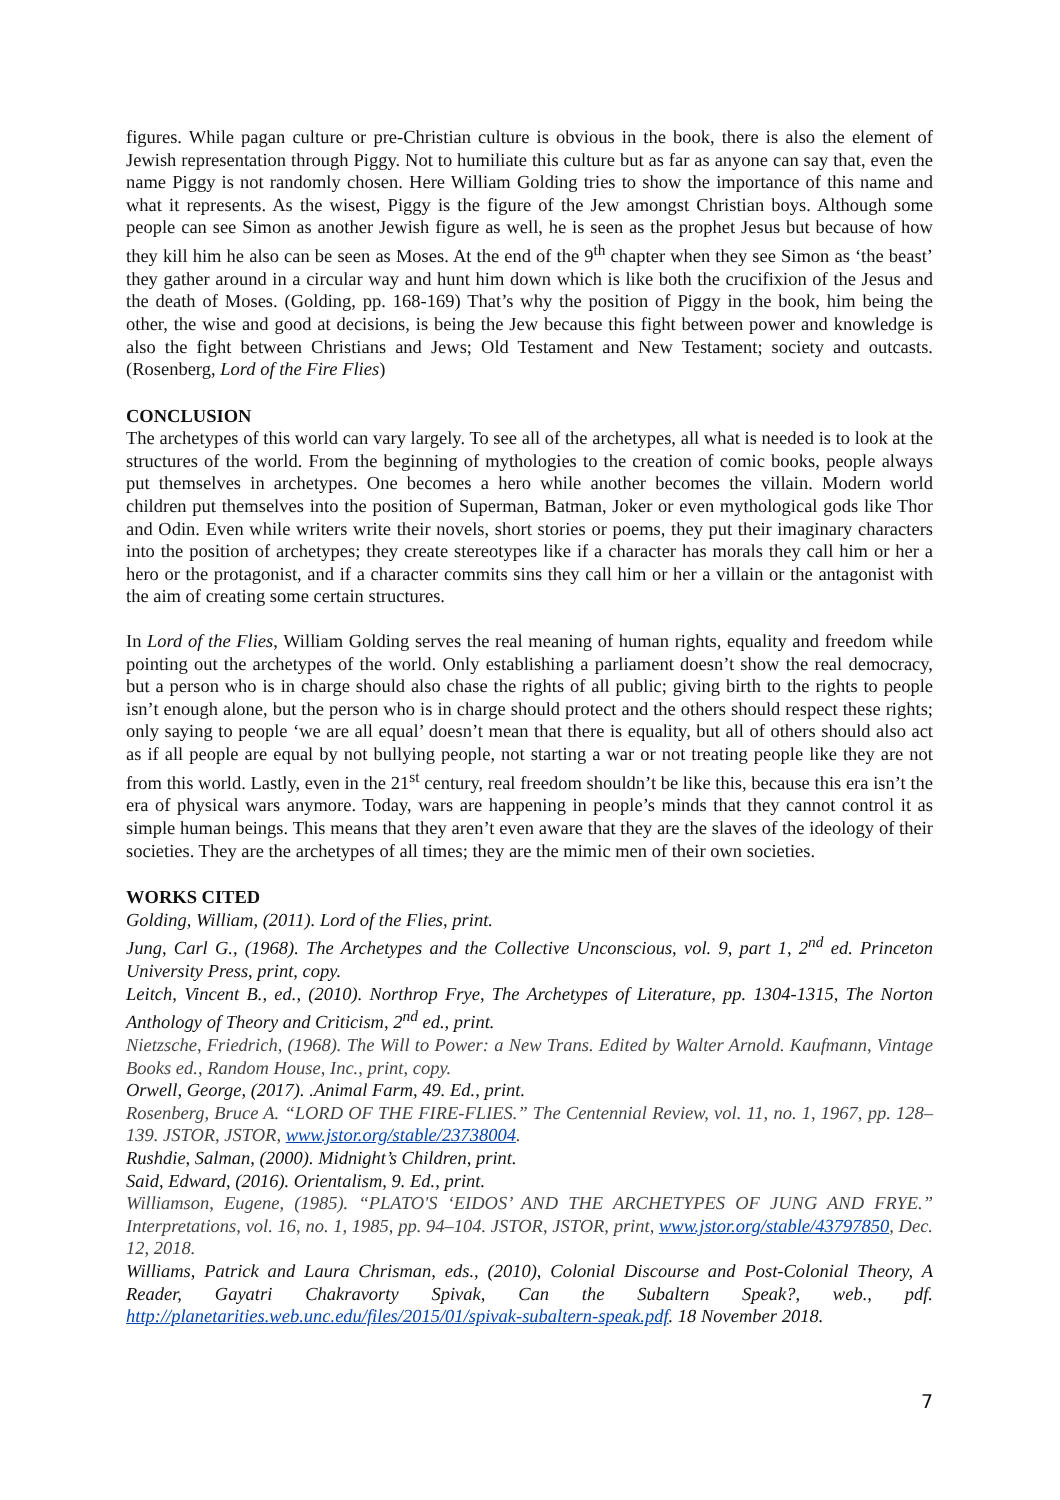figures. While pagan culture or pre-Christian culture is obvious in the book, there is also the element of Jewish representation through Piggy. Not to humiliate this culture but as far as anyone can say that, even the name Piggy is not randomly chosen. Here William Golding tries to show the importance of this name and what it represents. As the wisest, Piggy is the figure of the Jew amongst Christian boys. Although some people can see Simon as another Jewish figure as well, he is seen as the prophet Jesus but because of how they kill him he also can be seen as Moses. At the end of the 9<sup>th</sup> chapter when they see Simon as ‘the beast’ they gather around in a circular way and hunt him down which is like both the crucifixion of the Jesus and the death of Moses. (Golding, pp. 168-169) That’s why the position of Piggy in the book, him being the other, the wise and good at decisions, is being the Jew because this fight between power and knowledge is also the fight between Christians and Jews; Old Testament and New Testament; society and outcasts. (Rosenberg, Lord of the Fire Flies)
CONCLUSION
The archetypes of this world can vary largely. To see all of the archetypes, all what is needed is to look at the structures of the world. From the beginning of mythologies to the creation of comic books, people always put themselves in archetypes. One becomes a hero while another becomes the villain. Modern world children put themselves into the position of Superman, Batman, Joker or even mythological gods like Thor and Odin. Even while writers write their novels, short stories or poems, they put their imaginary characters into the position of archetypes; they create stereotypes like if a character has morals they call him or her a hero or the protagonist, and if a character commits sins they call him or her a villain or the antagonist with the aim of creating some certain structures.
In Lord of the Flies, William Golding serves the real meaning of human rights, equality and freedom while pointing out the archetypes of the world. Only establishing a parliament doesn’t show the real democracy, but a person who is in charge should also chase the rights of all public; giving birth to the rights to people isn’t enough alone, but the person who is in charge should protect and the others should respect these rights; only saying to people ‘we are all equal’ doesn’t mean that there is equality, but all of others should also act as if all people are equal by not bullying people, not starting a war or not treating people like they are not from this world. Lastly, even in the 21<sup>st</sup> century, real freedom shouldn’t be like this, because this era isn’t the era of physical wars anymore. Today, wars are happening in people’s minds that they cannot control it as simple human beings. This means that they aren’t even aware that they are the slaves of the ideology of their societies. They are the archetypes of all times; they are the mimic men of their own societies.
WORKS CITED
Golding, William, (2011). Lord of the Flies, print.
Jung, Carl G., (1968). The Archetypes and the Collective Unconscious, vol. 9, part 1, 2<sup>nd</sup> ed. Princeton University Press, print, copy.
Leitch, Vincent B., ed., (2010). Northrop Frye, The Archetypes of Literature, pp. 1304-1315, The Norton Anthology of Theory and Criticism, 2<sup>nd</sup> ed., print.
Nietzsche, Friedrich, (1968). The Will to Power: a New Trans. Edited by Walter Arnold. Kaufmann, Vintage Books ed., Random House, Inc., print, copy.
Orwell, George, (2017). .Animal Farm, 49. Ed., print.
Rosenberg, Bruce A. “LORD OF THE FIRE-FLIES.” The Centennial Review, vol. 11, no. 1, 1967, pp. 128–139. JSTOR, JSTOR, www.jstor.org/stable/23738004.
Rushdie, Salman, (2000). Midnight’s Children, print.
Said, Edward, (2016). Orientalism, 9. Ed., print.
Williamson, Eugene, (1985). “PLATO'S ‘EIDOS’ AND THE ARCHETYPES OF JUNG AND FRYE.” Interpretations, vol. 16, no. 1, 1985, pp. 94–104. JSTOR, JSTOR, print, www.jstor.org/stable/43797850, Dec. 12, 2018.
Williams, Patrick and Laura Chrisman, eds., (2010), Colonial Discourse and Post-Colonial Theory, A Reader, Gayatri Chakravorty Spivak, Can the Subaltern Speak?, web., pdf. http://planetarities.web.unc.edu/files/2015/01/spivak-subaltern-speak.pdf. 18 November 2018.
7